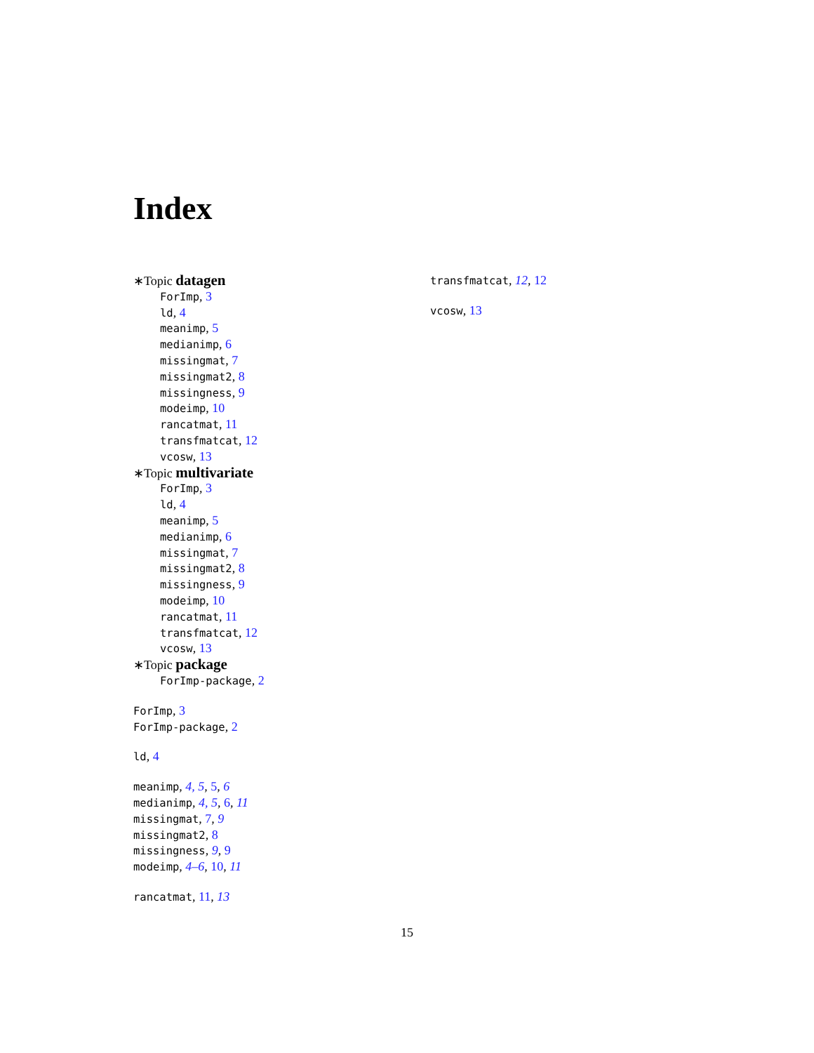Index
∗Topic datagen
ForImp, 3
ld, 4
meanimp, 5
medianimp, 6
missingmat, 7
missingmat2, 8
missingness, 9
modeimp, 10
rancatmat, 11
transfmatcat, 12
vcosw, 13
∗Topic multivariate
ForImp, 3
ld, 4
meanimp, 5
medianimp, 6
missingmat, 7
missingmat2, 8
missingness, 9
modeimp, 10
rancatmat, 11
transfmatcat, 12
vcosw, 13
∗Topic package
ForImp-package, 2
ForImp, 3
ForImp-package, 2
ld, 4
meanimp, 4, 5, 5, 6
medianimp, 4, 5, 6, 11
missingmat, 7, 9
missingmat2, 8
missingness, 9, 9
modeimp, 4–6, 10, 11
rancatmat, 11, 13
transfmatcat, 12, 12
vcosw, 13
15